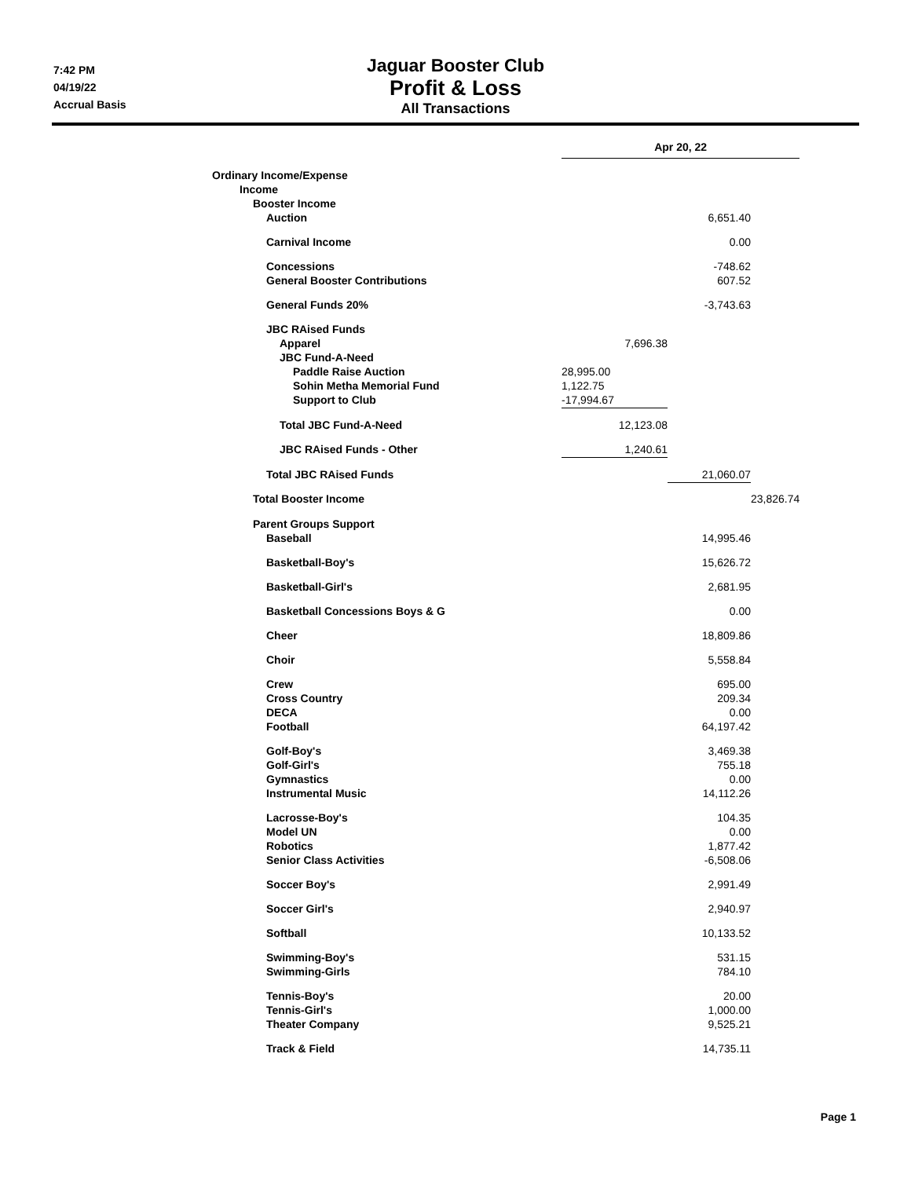7:42 PM
04/19/22
Accrual Basis
Jaguar Booster Club
Profit & Loss
All Transactions
| | Apr 20, 22 | | |
| Ordinary Income/Expense | | | |
| Income | | | |
| Booster Income | | | |
| Auction | | 6,651.40 | |
| Carnival Income | | 0.00 | |
| Concessions | | -748.62 | |
| General Booster Contributions | | 607.52 | |
| General Funds 20% | | -3,743.63 | |
| JBC RAised Funds | | | |
| Apparel | 7,696.38 | | |
| JBC Fund-A-Need | | | |
| Paddle Raise Auction | 28,995.00 | | |
| Sohin Metha Memorial Fund | 1,122.75 | | |
| Support to Club | -17,994.67 | | |
| Total JBC Fund-A-Need | 12,123.08 | | |
| JBC RAised Funds - Other | 1,240.61 | | |
| Total JBC RAised Funds | | 21,060.07 | |
| Total Booster Income | | | 23,826.74 |
| Parent Groups Support | | | |
| Baseball | | 14,995.46 | |
| Basketball-Boy's | | 15,626.72 | |
| Basketball-Girl's | | 2,681.95 | |
| Basketball Concessions Boys & G | | 0.00 | |
| Cheer | | 18,809.86 | |
| Choir | | 5,558.84 | |
| Crew | | 695.00 | |
| Cross Country | | 209.34 | |
| DECA | | 0.00 | |
| Football | | 64,197.42 | |
| Golf-Boy's | | 3,469.38 | |
| Golf-Girl's | | 755.18 | |
| Gymnastics | | 0.00 | |
| Instrumental Music | | 14,112.26 | |
| Lacrosse-Boy's | | 104.35 | |
| Model UN | | 0.00 | |
| Robotics | | 1,877.42 | |
| Senior Class Activities | | -6,508.06 | |
| Soccer Boy's | | 2,991.49 | |
| Soccer Girl's | | 2,940.97 | |
| Softball | | 10,133.52 | |
| Swimming-Boy's | | 531.15 | |
| Swimming-Girls | | 784.10 | |
| Tennis-Boy's | | 20.00 | |
| Tennis-Girl's | | 1,000.00 | |
| Theater Company | | 9,525.21 | |
| Track & Field | | 14,735.11 | |
Page 1